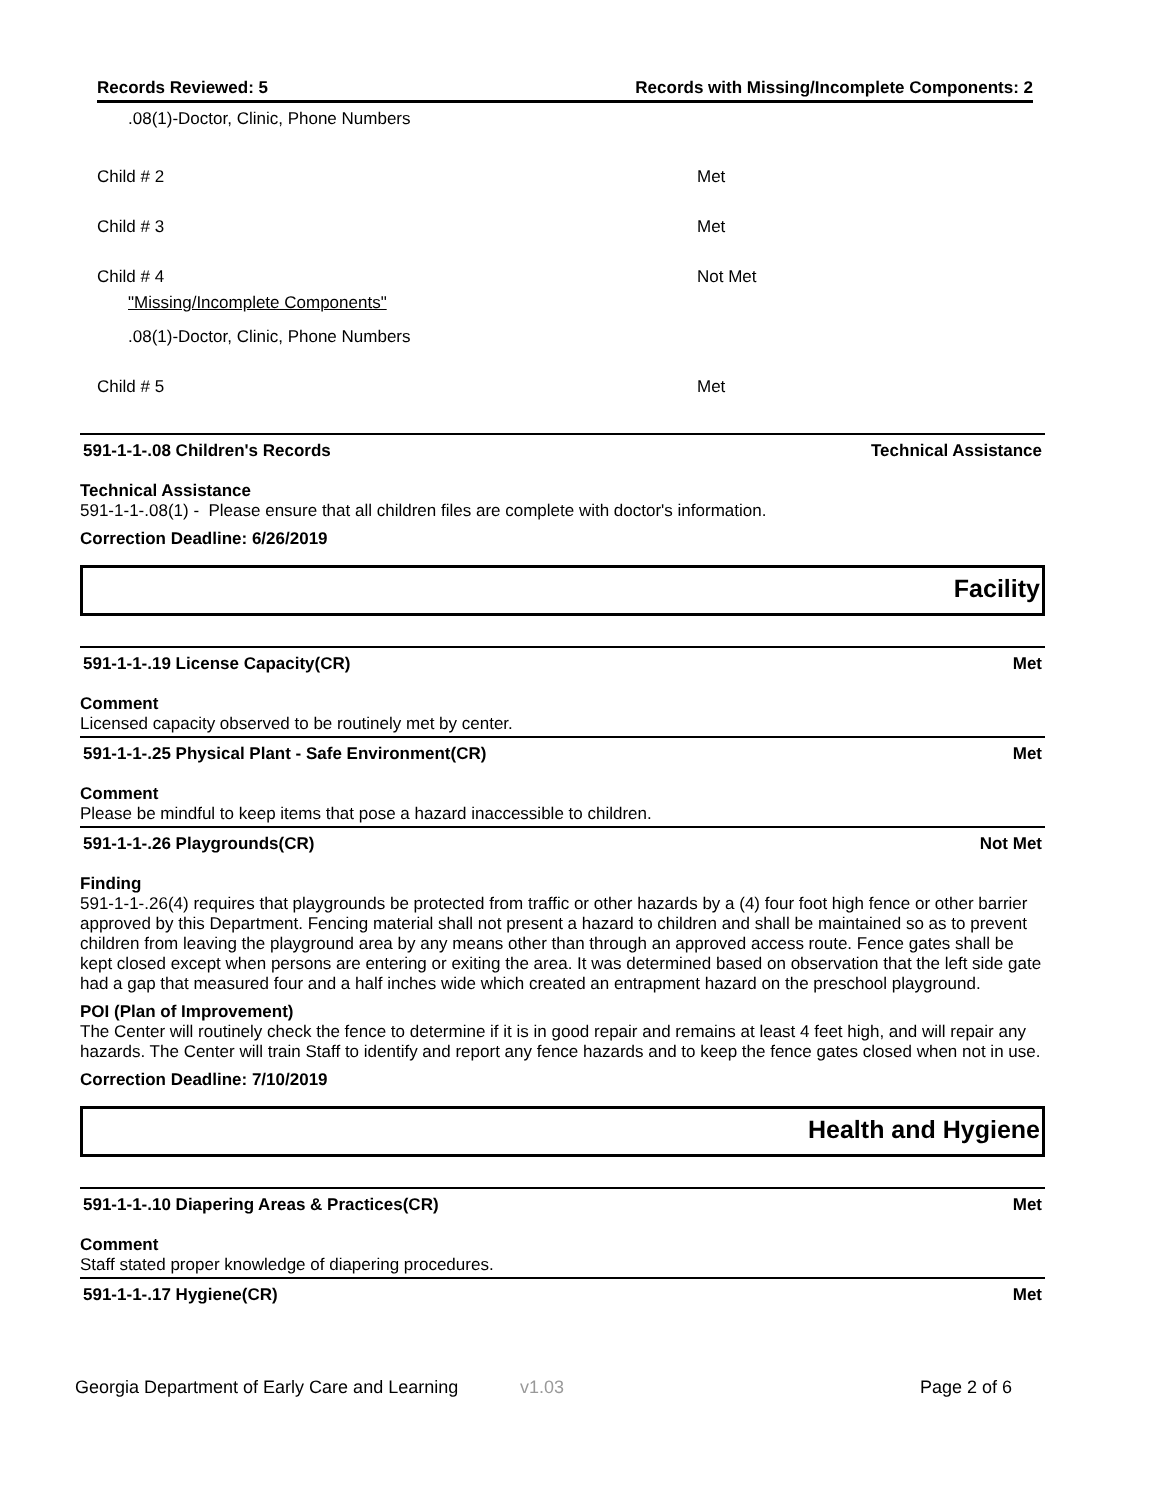Records Reviewed: 5 Records with Missing/Incomplete Components: 2
.08(1)-Doctor, Clinic, Phone Numbers
Child # 2 Met
Child # 3 Met
Child # 4 Not Met
"Missing/Incomplete Components"
.08(1)-Doctor, Clinic, Phone Numbers
Child # 5 Met
591-1-1-.08 Children's Records Technical Assistance
Technical Assistance
591-1-1-.08(1) - Please ensure that all children files are complete with doctor's information.
Correction Deadline: 6/26/2019
Facility
591-1-1-.19 License Capacity(CR) Met
Comment
Licensed capacity observed to be routinely met by center.
591-1-1-.25 Physical Plant - Safe Environment(CR) Met
Comment
Please be mindful to keep items that pose a hazard inaccessible to children.
591-1-1-.26 Playgrounds(CR) Not Met
Finding
591-1-1-.26(4) requires that playgrounds be protected from traffic or other hazards by a (4) four foot high fence or other barrier approved by this Department. Fencing material shall not present a hazard to children and shall be maintained so as to prevent children from leaving the playground area by any means other than through an approved access route. Fence gates shall be kept closed except when persons are entering or exiting the area. It was determined based on observation that the left side gate had a gap that measured four and a half inches wide which created an entrapment hazard on the preschool playground.
POI (Plan of Improvement)
The Center will routinely check the fence to determine if it is in good repair and remains at least 4 feet high, and will repair any hazards. The Center will train Staff to identify and report any fence hazards and to keep the fence gates closed when not in use.
Correction Deadline: 7/10/2019
Health and Hygiene
591-1-1-.10 Diapering Areas & Practices(CR) Met
Comment
Staff stated proper knowledge of diapering procedures.
591-1-1-.17 Hygiene(CR) Met
Georgia Department of Early Care and Learning v1.03 Page 2 of 6